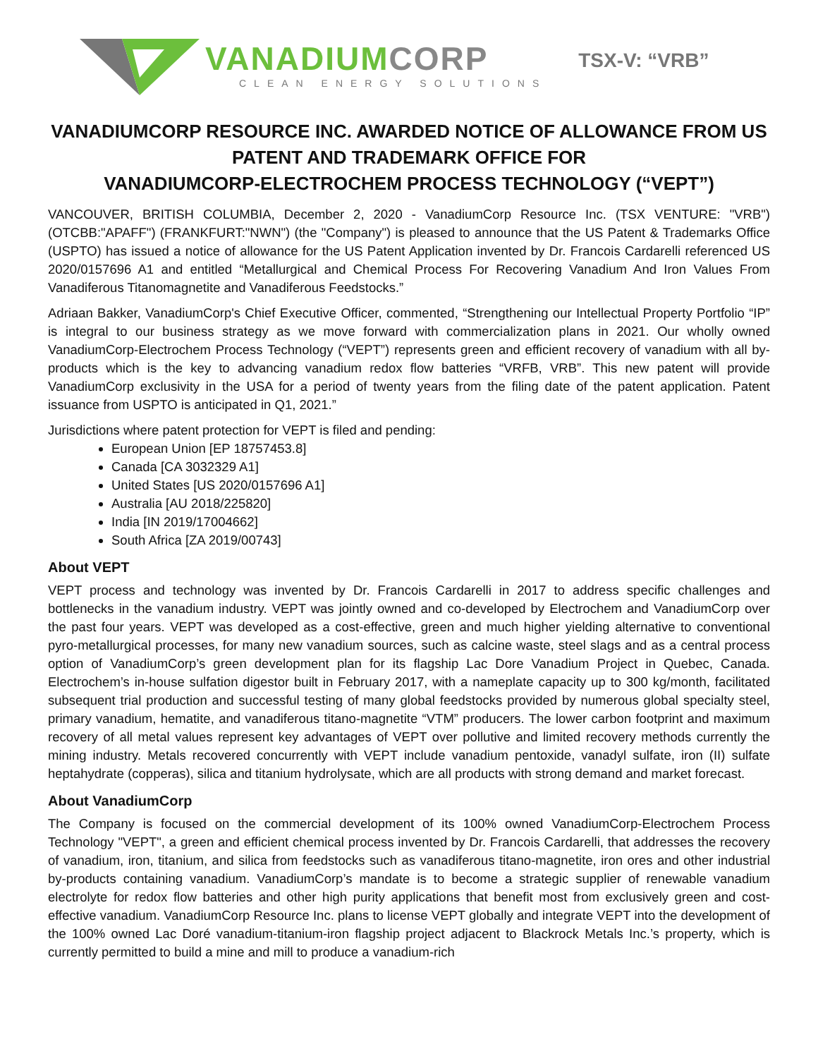VANADIUM CORP
CLEAN ENERGY SOLUTIONS
TSX-V: “VRB”
VANADIUMCORP RESOURCE INC. AWARDED NOTICE OF ALLOWANCE FROM US PATENT AND TRADEMARK OFFICE FOR
VANADIUMCORP-ELECTROCHEM PROCESS TECHNOLOGY (“VEPT”)
VANCOUVER, BRITISH COLUMBIA, December 2, 2020 - VanadiumCorp Resource Inc. (TSX VENTURE: "VRB") (OTCBB:"APAFF") (FRANKFURT:"NWN") (the "Company") is pleased to announce that the US Patent & Trademarks Office (USPTO) has issued a notice of allowance for the US Patent Application invented by Dr. Francois Cardarelli referenced US 2020/0157696 A1 and entitled “Metallurgical and Chemical Process For Recovering Vanadium And Iron Values From Vanadiferous Titanomagnetite and Vanadiferous Feedstocks.”
Adriaan Bakker, VanadiumCorp's Chief Executive Officer, commented, “Strengthening our Intellectual Property Portfolio “IP” is integral to our business strategy as we move forward with commercialization plans in 2021. Our wholly owned VanadiumCorp-Electrochem Process Technology (“VEPT”) represents green and efficient recovery of vanadium with all by-products which is the key to advancing vanadium redox flow batteries “VRFB, VRB”. This new patent will provide VanadiumCorp exclusivity in the USA for a period of twenty years from the filing date of the patent application. Patent issuance from USPTO is anticipated in Q1, 2021.”
Jurisdictions where patent protection for VEPT is filed and pending:
European Union [EP 18757453.8]
Canada [CA 3032329 A1]
United States [US 2020/0157696 A1]
Australia [AU 2018/225820]
India [IN 2019/17004662]
South Africa [ZA 2019/00743]
About VEPT
VEPT process and technology was invented by Dr. Francois Cardarelli in 2017 to address specific challenges and bottlenecks in the vanadium industry. VEPT was jointly owned and co-developed by Electrochem and VanadiumCorp over the past four years. VEPT was developed as a cost-effective, green and much higher yielding alternative to conventional pyro-metallurgical processes, for many new vanadium sources, such as calcine waste, steel slags and as a central process option of VanadiumCorp’s green development plan for its flagship Lac Dore Vanadium Project in Quebec, Canada. Electrochem’s in-house sulfation digestor built in February 2017, with a nameplate capacity up to 300 kg/month, facilitated subsequent trial production and successful testing of many global feedstocks provided by numerous global specialty steel, primary vanadium, hematite, and vanadiferous titano-magnetite “VTM” producers. The lower carbon footprint and maximum recovery of all metal values represent key advantages of VEPT over pollutive and limited recovery methods currently the mining industry. Metals recovered concurrently with VEPT include vanadium pentoxide, vanadyl sulfate, iron (II) sulfate heptahydrate (copperas), silica and titanium hydrolysate, which are all products with strong demand and market forecast.
About VanadiumCorp
The Company is focused on the commercial development of its 100% owned VanadiumCorp-Electrochem Process Technology "VEPT", a green and efficient chemical process invented by Dr. Francois Cardarelli, that addresses the recovery of vanadium, iron, titanium, and silica from feedstocks such as vanadiferous titano-magnetite, iron ores and other industrial by-products containing vanadium. VanadiumCorp’s mandate is to become a strategic supplier of renewable vanadium electrolyte for redox flow batteries and other high purity applications that benefit most from exclusively green and cost-effective vanadium. VanadiumCorp Resource Inc. plans to license VEPT globally and integrate VEPT into the development of the 100% owned Lac Doré vanadium-titanium-iron flagship project adjacent to Blackrock Metals Inc.’s property, which is currently permitted to build a mine and mill to produce a vanadium-rich